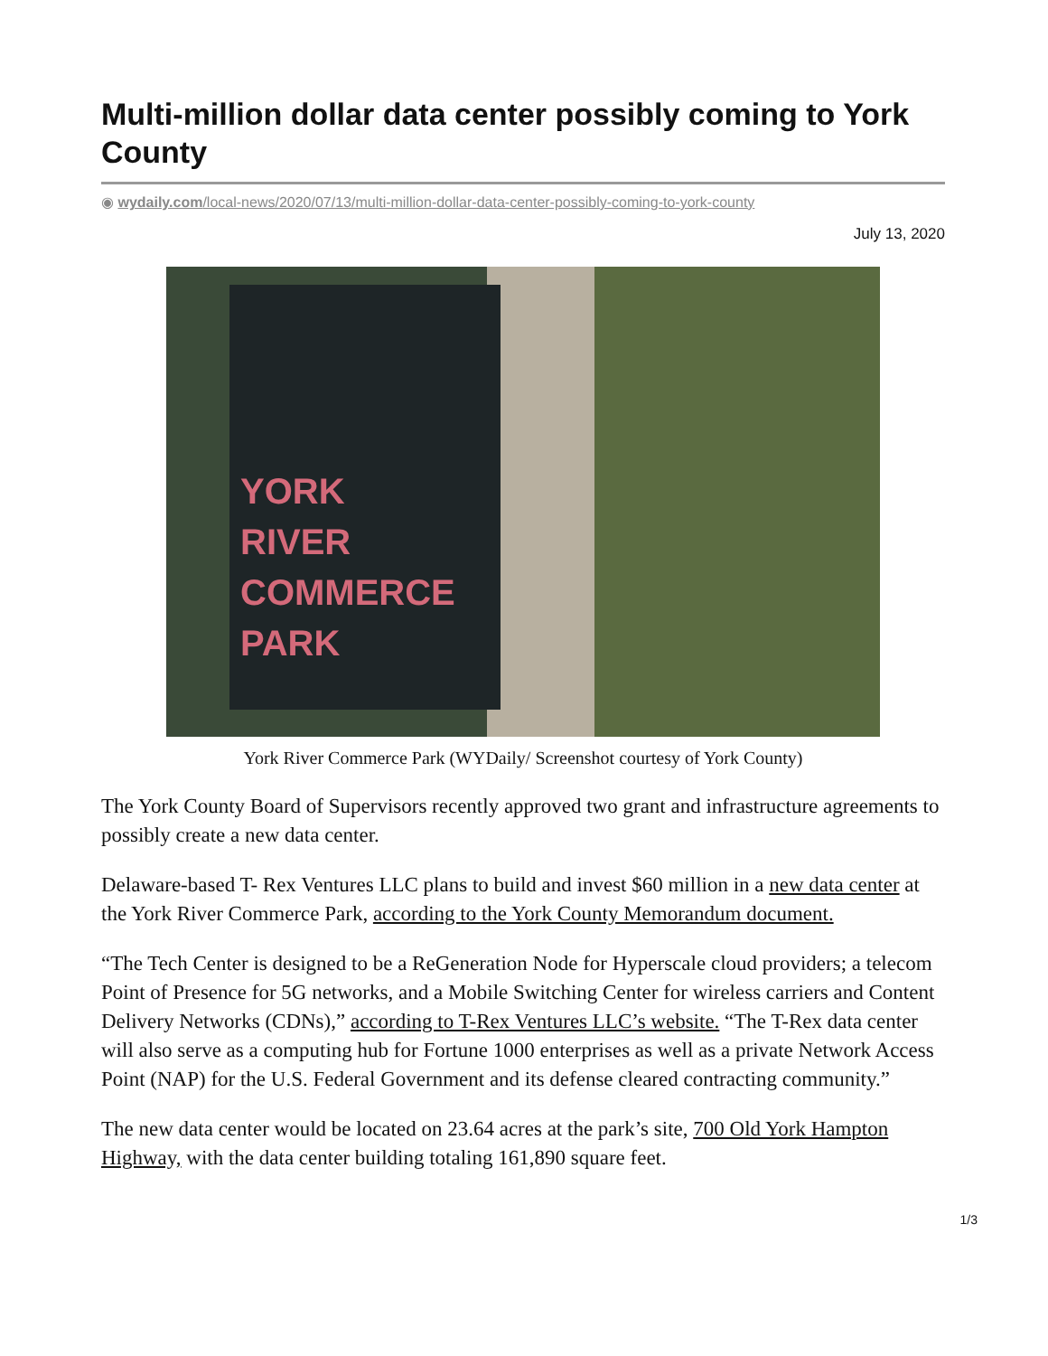Multi-million dollar data center possibly coming to York County
◉ wydaily.com/local-news/2020/07/13/multi-million-dollar-data-center-possibly-coming-to-york-county
July 13, 2020
YORK
RIVER
COMMERCE
PARK
York River Commerce Park (WYDaily/ Screenshot courtesy of York County)
The York County Board of Supervisors recently approved two grant and infrastructure agreements to possibly create a new data center.
Delaware-based T- Rex Ventures LLC plans to build and invest $60 million in a new data center at the York River Commerce Park, according to the York County Memorandum document.
“The Tech Center is designed to be a ReGeneration Node for Hyperscale cloud providers; a telecom Point of Presence for 5G networks, and a Mobile Switching Center for wireless carriers and Content Delivery Networks (CDNs),” according to T-Rex Ventures LLC’s website. “The T-Rex data center will also serve as a computing hub for Fortune 1000 enterprises as well as a private Network Access Point (NAP) for the U.S. Federal Government and its defense cleared contracting community.”
The new data center would be located on 23.64 acres at the park’s site, 700 Old York Hampton Highway, with the data center building totaling 161,890 square feet.
1/3